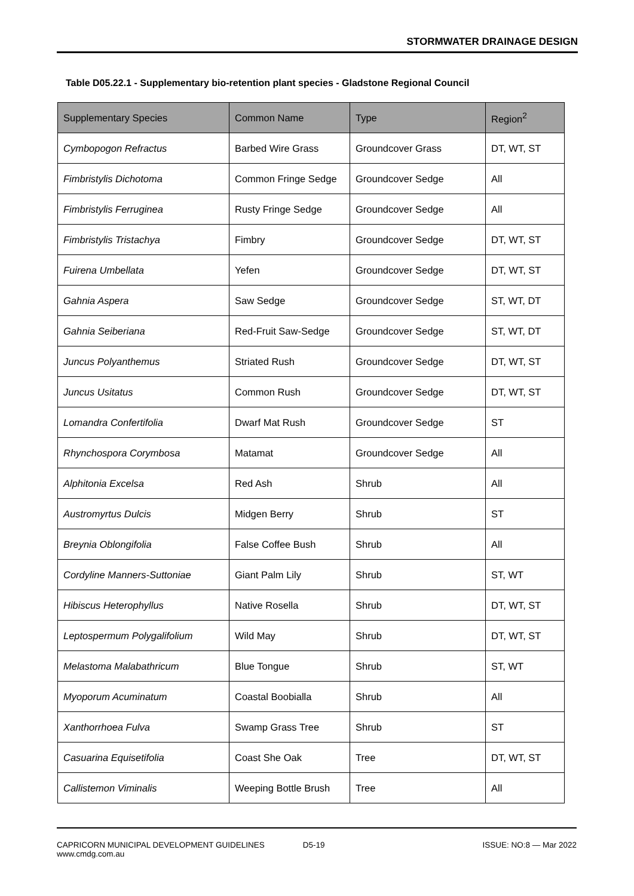STORMWATER DRAINAGE DESIGN
Table D05.22.1 - Supplementary bio-retention plant species - Gladstone Regional Council
| Supplementary Species | Common Name | Type | Region<sup>2</sup> |
| --- | --- | --- | --- |
| Cymbopogon Refractus | Barbed Wire Grass | Groundcover Grass | DT, WT, ST |
| Fimbristylis Dichotoma | Common Fringe Sedge | Groundcover Sedge | All |
| Fimbristylis Ferruginea | Rusty Fringe Sedge | Groundcover Sedge | All |
| Fimbristylis Tristachya | Fimbry | Groundcover Sedge | DT, WT, ST |
| Fuirena Umbellata | Yefen | Groundcover Sedge | DT, WT, ST |
| Gahnia Aspera | Saw Sedge | Groundcover Sedge | ST, WT, DT |
| Gahnia Seiberiana | Red-Fruit Saw-Sedge | Groundcover Sedge | ST, WT, DT |
| Juncus Polyanthemus | Striated Rush | Groundcover Sedge | DT, WT, ST |
| Juncus Usitatus | Common Rush | Groundcover Sedge | DT, WT, ST |
| Lomandra Confertifolia | Dwarf Mat Rush | Groundcover Sedge | ST |
| Rhynchospora Corymbosa | Matamat | Groundcover Sedge | All |
| Alphitonia Excelsa | Red Ash | Shrub | All |
| Austromyrtus Dulcis | Midgen Berry | Shrub | ST |
| Breynia Oblongifolia | False Coffee Bush | Shrub | All |
| Cordyline Manners-Suttoniae | Giant Palm Lily | Shrub | ST, WT |
| Hibiscus Heterophyllus | Native Rosella | Shrub | DT, WT, ST |
| Leptospermum Polygalifolium | Wild May | Shrub | DT, WT, ST |
| Melastoma Malabathricum | Blue Tongue | Shrub | ST, WT |
| Myoporum Acuminatum | Coastal Boobialla | Shrub | All |
| Xanthorrhoea Fulva | Swamp Grass Tree | Shrub | ST |
| Casuarina Equisetifolia | Coast She Oak | Tree | DT, WT, ST |
| Callistemon Viminalis | Weeping Bottle Brush | Tree | All |
CAPRICORN MUNICIPAL DEVELOPMENT GUIDELINES
www.cmdg.com.au
D5-19 ISSUE: NO:8 — Mar 2022